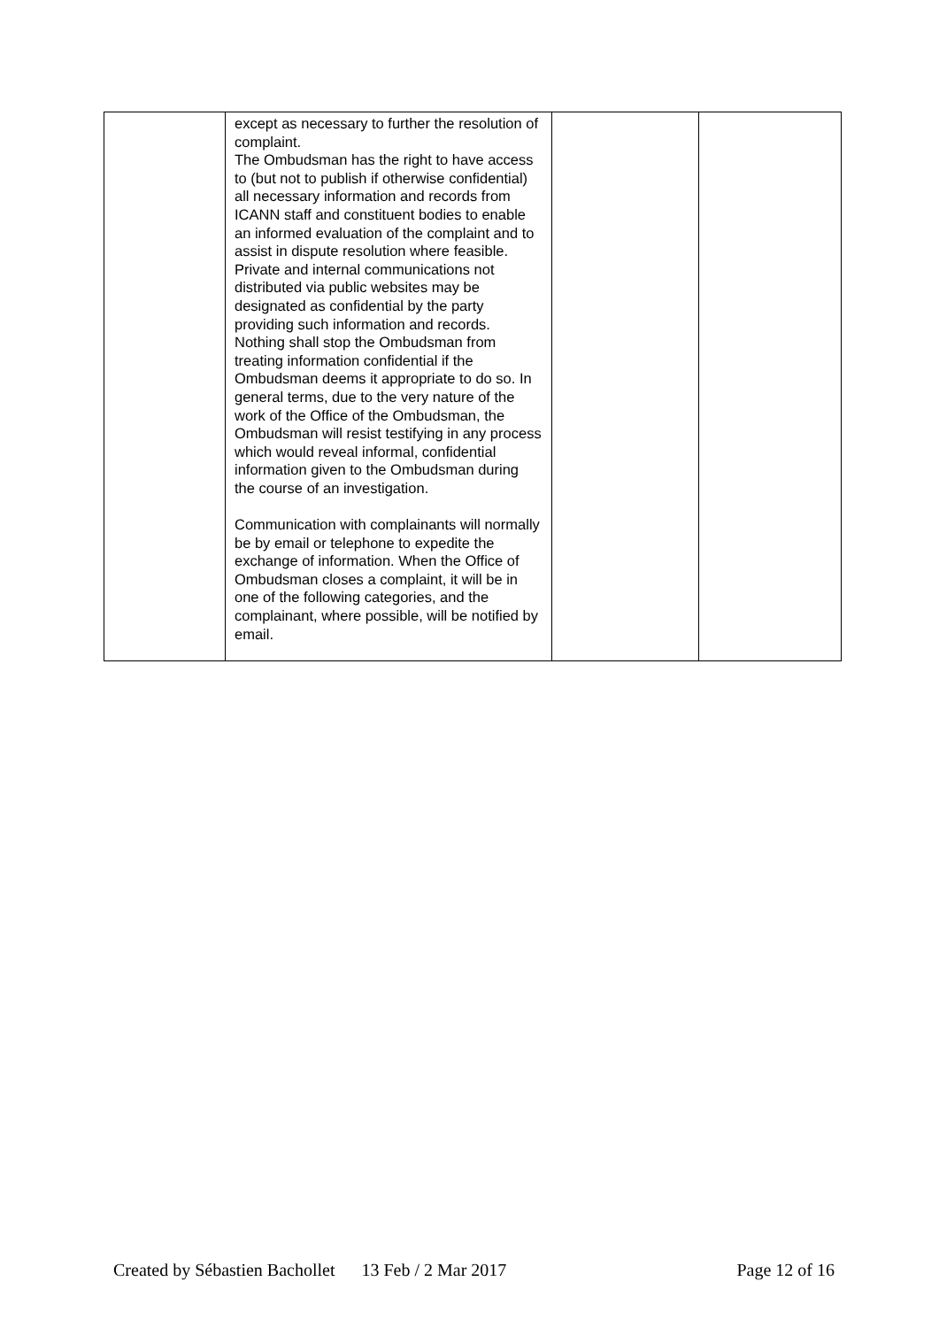| | except as necessary to further the resolution of complaint. The Ombudsman has the right to have access to (but not to publish if otherwise confidential) all necessary information and records from ICANN staff and constituent bodies to enable an informed evaluation of the complaint and to assist in dispute resolution where feasible. Private and internal communications not distributed via public websites may be designated as confidential by the party providing such information and records. Nothing shall stop the Ombudsman from treating information confidential if the Ombudsman deems it appropriate to do so. In general terms, due to the very nature of the work of the Office of the Ombudsman, the Ombudsman will resist testifying in any process which would reveal informal, confidential information given to the Ombudsman during the course of an investigation. Communication with complainants will normally be by email or telephone to expedite the exchange of information. When the Office of Ombudsman closes a complaint, it will be in one of the following categories, and the complainant, where possible, will be notified by email. | | |
Created by Sébastien Bachollet 13 Feb / 2 Mar 2017 Page 12 of 16